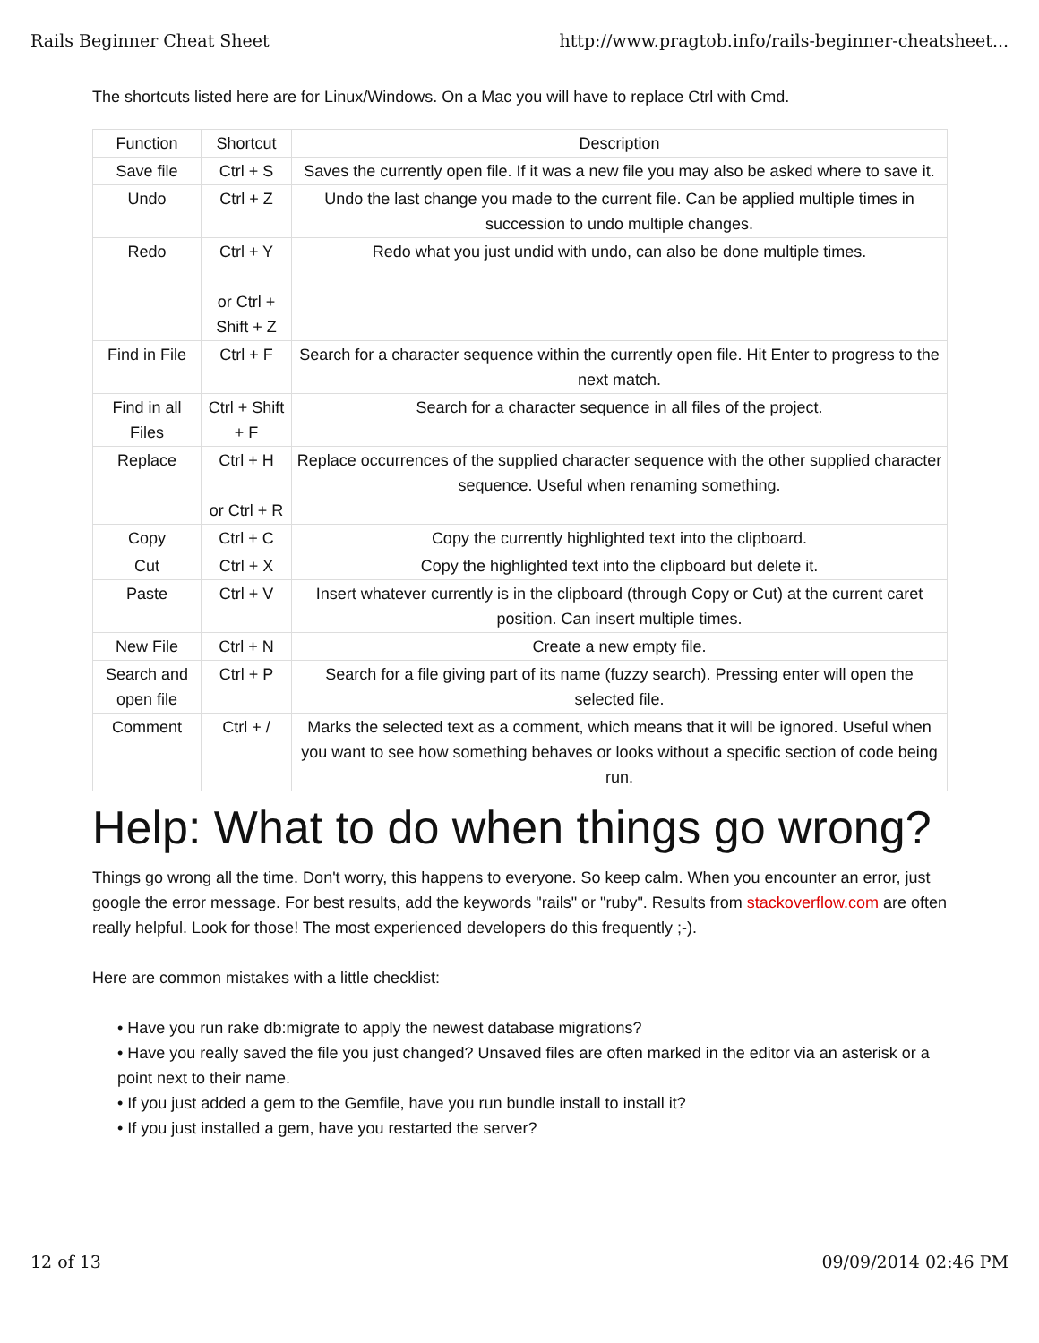Rails Beginner Cheat Sheet http://www.pragtob.info/rails-beginner-cheatsheet...
The shortcuts listed here are for Linux/Windows. On a Mac you will have to replace Ctrl with Cmd.
| Function | Shortcut | Description |
| --- | --- | --- |
| Save file | Ctrl + S | Saves the currently open file. If it was a new file you may also be asked where to save it. |
| Undo | Ctrl + Z | Undo the last change you made to the current file. Can be applied multiple times in succession to undo multiple changes. |
| Redo | Ctrl + Y or Ctrl + Shift + Z | Redo what you just undid with undo, can also be done multiple times. |
| Find in File | Ctrl + F | Search for a character sequence within the currently open file. Hit Enter to progress to the next match. |
| Find in all Files | Ctrl + Shift + F | Search for a character sequence in all files of the project. |
| Replace | Ctrl + H or Ctrl + R | Replace occurrences of the supplied character sequence with the other supplied character sequence. Useful when renaming something. |
| Copy | Ctrl + C | Copy the currently highlighted text into the clipboard. |
| Cut | Ctrl + X | Copy the highlighted text into the clipboard but delete it. |
| Paste | Ctrl + V | Insert whatever currently is in the clipboard (through Copy or Cut) at the current caret position. Can insert multiple times. |
| New File | Ctrl + N | Create a new empty file. |
| Search and open file | Ctrl + P | Search for a file giving part of its name (fuzzy search). Pressing enter will open the selected file. |
| Comment | Ctrl + / | Marks the selected text as a comment, which means that it will be ignored. Useful when you want to see how something behaves or looks without a specific section of code being run. |
Help: What to do when things go wrong?
Things go wrong all the time. Don't worry, this happens to everyone. So keep calm. When you encounter an error, just google the error message. For best results, add the keywords "rails" or "ruby". Results from stackoverflow.com are often really helpful. Look for those! The most experienced developers do this frequently ;-).
Here are common mistakes with a little checklist:
• Have you run rake db:migrate to apply the newest database migrations?
• Have you really saved the file you just changed? Unsaved files are often marked in the editor via an asterisk or a point next to their name.
• If you just added a gem to the Gemfile, have you run bundle install to install it?
• If you just installed a gem, have you restarted the server?
12 of 13 09/09/2014 02:46 PM